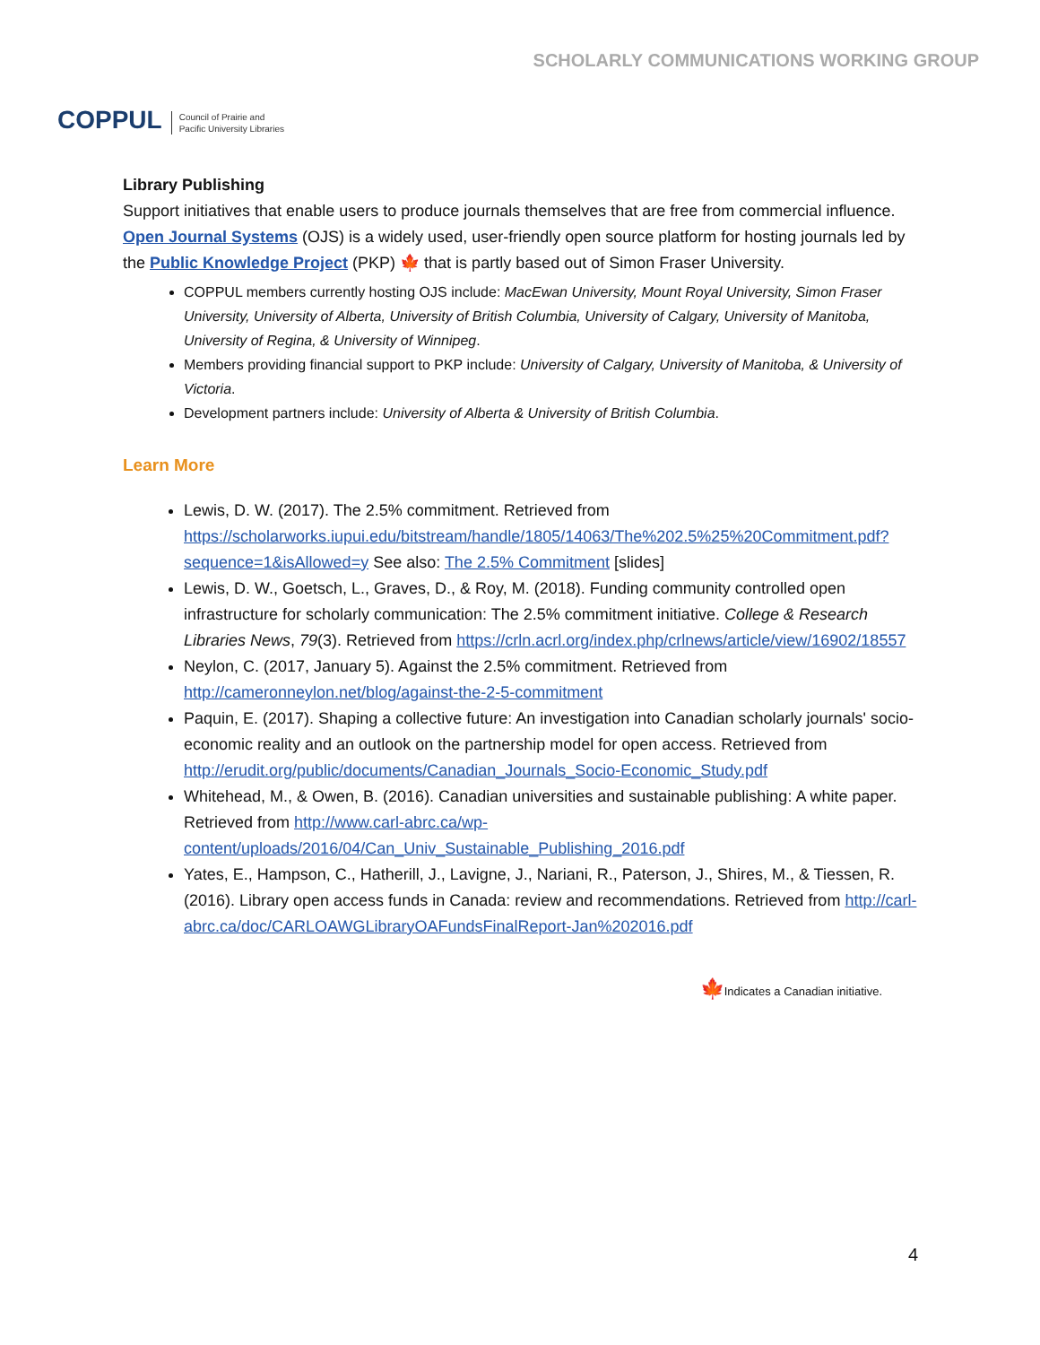COPPUL Council of Prairie and
Pacific University Libraries
SCHOLARLY COMMUNICATIONS WORKING GROUP
Library Publishing
Support initiatives that enable users to produce journals themselves that are free from commercial influence. Open Journal Systems (OJS) is a widely used, user-friendly open source platform for hosting journals led by the Public Knowledge Project (PKP) 🍁 that is partly based out of Simon Fraser University.
COPPUL members currently hosting OJS include: MacEwan University, Mount Royal University, Simon Fraser University, University of Alberta, University of British Columbia, University of Calgary, University of Manitoba, University of Regina, & University of Winnipeg.
Members providing financial support to PKP include: University of Calgary, University of Manitoba, & University of Victoria.
Development partners include: University of Alberta & University of British Columbia.
Learn More
Lewis, D. W. (2017). The 2.5% commitment. Retrieved from https://scholarworks.iupui.edu/bitstream/handle/1805/14063/The%202.5%25%20Commitment.pdf?sequence=1&isAllowed=y See also: The 2.5% Commitment [slides]
Lewis, D. W., Goetsch, L., Graves, D., & Roy, M. (2018). Funding community controlled open infrastructure for scholarly communication: The 2.5% commitment initiative. College & Research Libraries News, 79(3). Retrieved from https://crln.acrl.org/index.php/crlnews/article/view/16902/18557
Neylon, C. (2017, January 5). Against the 2.5% commitment. Retrieved from http://cameronneylon.net/blog/against-the-2-5-commitment
Paquin, E. (2017). Shaping a collective future: An investigation into Canadian scholarly journals' socio-economic reality and an outlook on the partnership model for open access. Retrieved from http://erudit.org/public/documents/Canadian_Journals_Socio-Economic_Study.pdf
Whitehead, M., & Owen, B. (2016). Canadian universities and sustainable publishing: A white paper. Retrieved from http://www.carl-abrc.ca/wp-content/uploads/2016/04/Can_Univ_Sustainable_Publishing_2016.pdf
Yates, E., Hampson, C., Hatherill, J., Lavigne, J., Nariani, R., Paterson, J., Shires, M., & Tiessen, R. (2016). Library open access funds in Canada: review and recommendations. Retrieved from http://carl-abrc.ca/doc/CARLOAWGLibraryOAFundsFinalReport-Jan%202016.pdf
🍁Indicates a Canadian initiative.
4